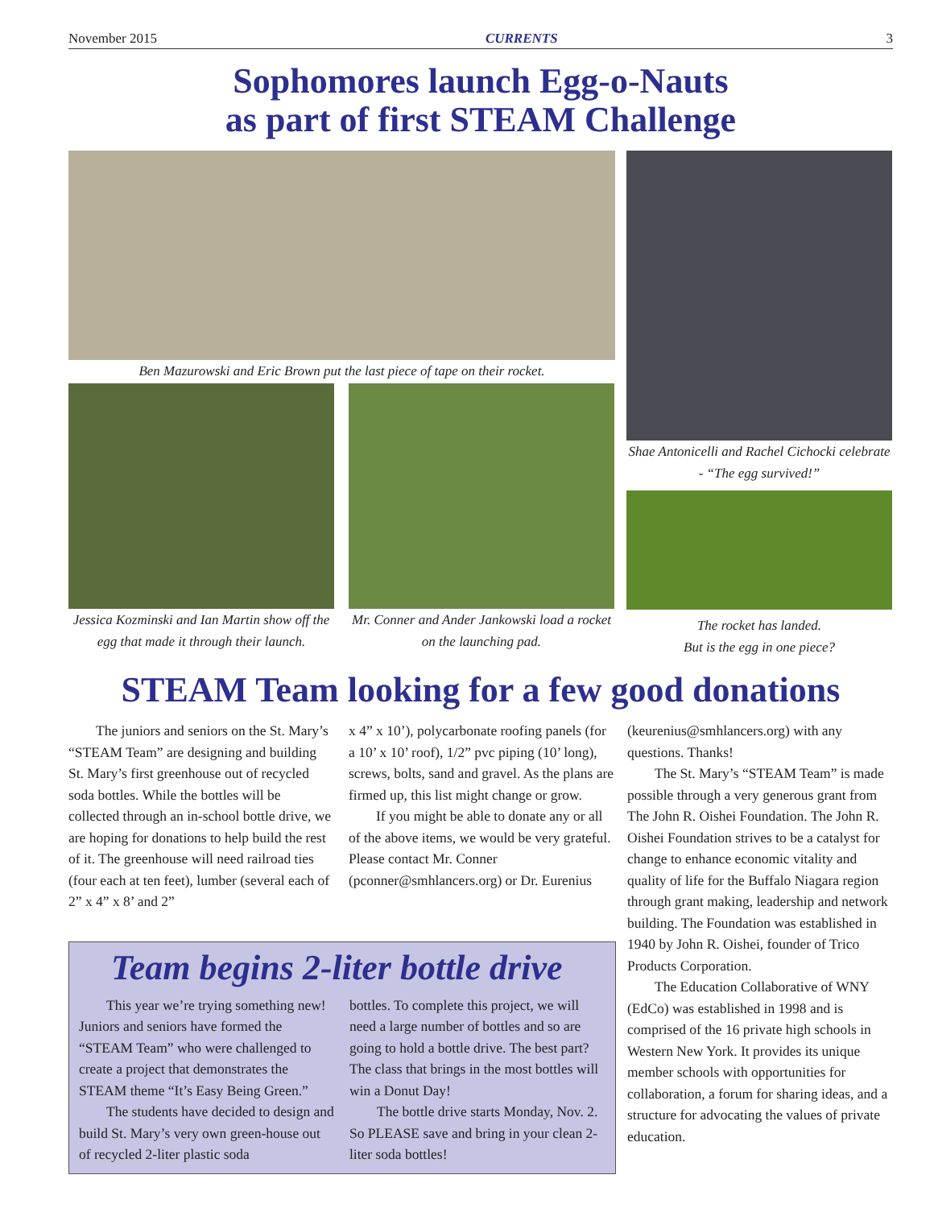November 2015 CURRENTS 3
Sophomores launch Egg-o-Nauts
as part of first STEAM Challenge
Ben Mazurowski and Eric Brown put the last piece of tape on their rocket.
Jessica Kozminski and Ian Martin show off the egg that made it through their launch.
Mr. Conner and Ander Jankowski load a rocket on the launching pad.
Shae Antonicelli and Rachel Cichocki celebrate - “The egg survived!”
The rocket has landed.
But is the egg in one piece?
STEAM Team looking for a few good donations
The juniors and seniors on the St. Mary’s “STEAM Team” are designing and building St. Mary’s first greenhouse out of recycled soda bottles. While the bottles will be collected through an in-school bottle drive, we are hoping for donations to help build the rest of it. The greenhouse will need railroad ties (four each at ten feet), lumber (several each of 2” x 4” x 8’ and 2”
x 4” x 10’), polycarbonate roofing panels (for a 10’ x 10’ roof), 1/2” pvc piping (10’ long), screws, bolts, sand and gravel. As the plans are firmed up, this list might change or grow.
If you might be able to donate any or all of the above items, we would be very grateful. Please contact Mr. Conner (pconner@smhlancers.org) or Dr. Eurenius
Team begins 2-liter bottle drive
This year we’re trying something new! Juniors and seniors have formed the “STEAM Team” who were challenged to create a project that demonstrates the STEAM theme “It’s Easy Being Green.”
The students have decided to design and build St. Mary’s very own green-house out of recycled 2-liter plastic soda
bottles. To complete this project, we will need a large number of bottles and so are going to hold a bottle drive. The best part? The class that brings in the most bottles will win a Donut Day!
The bottle drive starts Monday, Nov. 2. So PLEASE save and bring in your clean 2-liter soda bottles!
(keurenius@smhlancers.org) with any questions. Thanks!
The St. Mary’s “STEAM Team” is made possible through a very generous grant from The John R. Oishei Foundation. The John R. Oishei Foundation strives to be a catalyst for change to enhance economic vitality and quality of life for the Buffalo Niagara region through grant making, leadership and network building. The Foundation was established in 1940 by John R. Oishei, founder of Trico Products Corporation.
The Education Collaborative of WNY (EdCo) was established in 1998 and is comprised of the 16 private high schools in Western New York. It provides its unique member schools with opportunities for collaboration, a forum for sharing ideas, and a structure for advocating the values of private education.